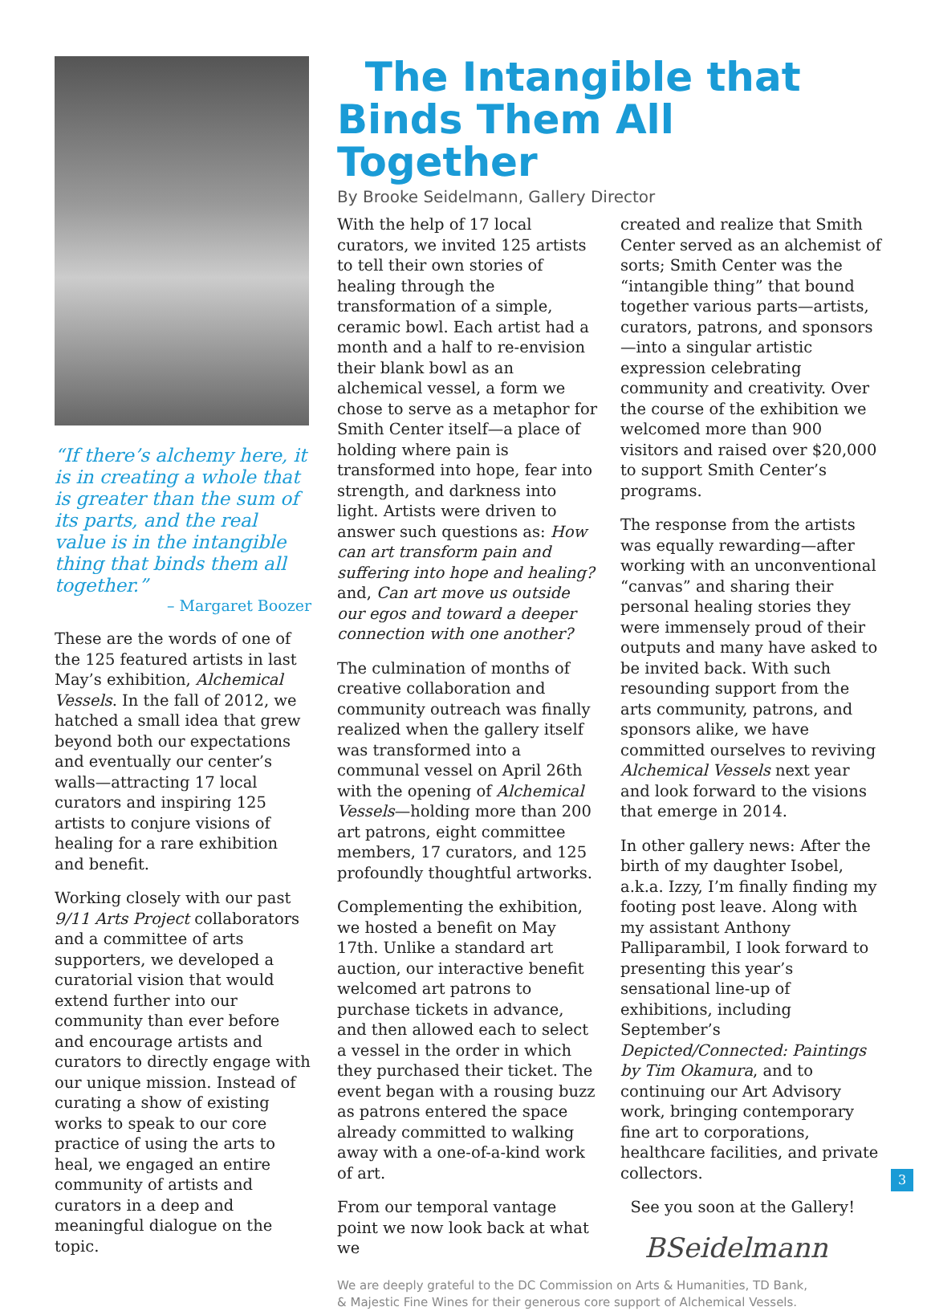“If there’s alchemy here, it is in creating a whole that is greater than the sum of its parts, and the real value is in the intangible thing that binds them all together.”
– Margaret Boozer
These are the words of one of the 125 featured artists in last May’s exhibition, Alchemical Vessels. In the fall of 2012, we hatched a small idea that grew beyond both our expectations and eventually our center’s walls—attracting 17 local curators and inspiring 125 artists to conjure visions of healing for a rare exhibition and benefit.
Working closely with our past 9/11 Arts Project collaborators and a committee of arts supporters, we developed a curatorial vision that would extend further into our community than ever before and encourage artists and curators to directly engage with our unique mission. Instead of curating a show of existing works to speak to our core practice of using the arts to heal, we engaged an entire community of artists and curators in a deep and meaningful dialogue on the topic.
The Intangible that Binds Them All Together
By Brooke Seidelmann, Gallery Director
With the help of 17 local curators, we invited 125 artists to tell their own stories of healing through the transformation of a simple, ceramic bowl. Each artist had a month and a half to re-envision their blank bowl as an alchemical vessel, a form we chose to serve as a metaphor for Smith Center itself—a place of holding where pain is transformed into hope, fear into strength, and darkness into light. Artists were driven to answer such questions as: How can art transform pain and suffering into hope and healing? and, Can art move us outside our egos and toward a deeper connection with one another?
The culmination of months of creative collaboration and community outreach was finally realized when the gallery itself was transformed into a communal vessel on April 26th with the opening of Alchemical Vessels—holding more than 200 art patrons, eight committee members, 17 curators, and 125 profoundly thoughtful artworks.
Complementing the exhibition, we hosted a benefit on May 17th. Unlike a standard art auction, our interactive benefit welcomed art patrons to purchase tickets in advance, and then allowed each to select a vessel in the order in which they purchased their ticket. The event began with a rousing buzz as patrons entered the space already committed to walking away with a one-of-a-kind work of art.
From our temporal vantage point we now look back at what we
created and realize that Smith Center served as an alchemist of sorts; Smith Center was the “intangible thing” that bound together various parts—artists, curators, patrons, and sponsors—into a singular artistic expression celebrating community and creativity. Over the course of the exhibition we welcomed more than 900 visitors and raised over $20,000 to support Smith Center’s programs.
The response from the artists was equally rewarding—after working with an unconventional “canvas” and sharing their personal healing stories they were immensely proud of their outputs and many have asked to be invited back. With such resounding support from the arts community, patrons, and sponsors alike, we have committed ourselves to reviving Alchemical Vessels next year and look forward to the visions that emerge in 2014.
In other gallery news: After the birth of my daughter Isobel, a.k.a. Izzy, I’m finally finding my footing post leave. Along with my assistant Anthony Palliparambil, I look forward to presenting this year’s sensational line-up of exhibitions, including September’s Depicted/Connected: Paintings by Tim Okamura, and to continuing our Art Advisory work, bringing contemporary fine art to corporations, healthcare facilities, and private collectors.
See you soon at the Gallery!
BSeidelmann
We are deeply grateful to the DC Commission on Arts & Humanities, TD Bank,
& Majestic Fine Wines for their generous core support of Alchemical Vessels.
3